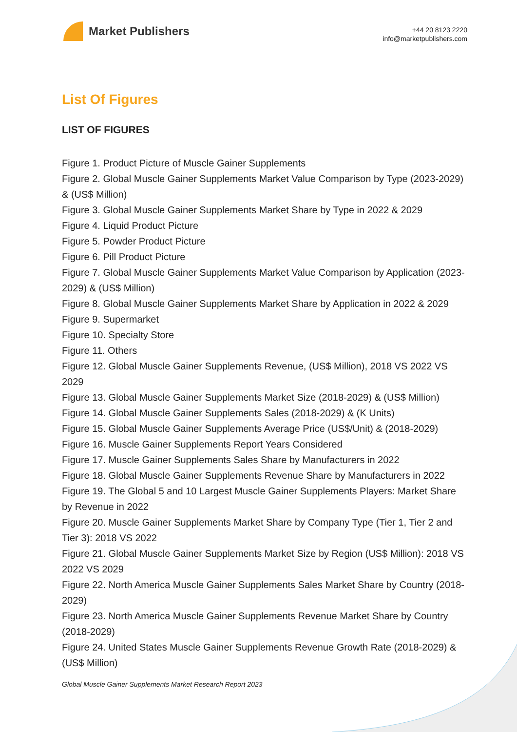Market Publishers
+44 20 8123 2220
info@marketpublishers.com
List Of Figures
LIST OF FIGURES
Figure 1. Product Picture of Muscle Gainer Supplements
Figure 2. Global Muscle Gainer Supplements Market Value Comparison by Type (2023-2029) & (US$ Million)
Figure 3. Global Muscle Gainer Supplements Market Share by Type in 2022 & 2029
Figure 4. Liquid Product Picture
Figure 5. Powder Product Picture
Figure 6. Pill Product Picture
Figure 7. Global Muscle Gainer Supplements Market Value Comparison by Application (2023-2029) & (US$ Million)
Figure 8. Global Muscle Gainer Supplements Market Share by Application in 2022 & 2029
Figure 9. Supermarket
Figure 10. Specialty Store
Figure 11. Others
Figure 12. Global Muscle Gainer Supplements Revenue, (US$ Million), 2018 VS 2022 VS 2029
Figure 13. Global Muscle Gainer Supplements Market Size (2018-2029) & (US$ Million)
Figure 14. Global Muscle Gainer Supplements Sales (2018-2029) & (K Units)
Figure 15. Global Muscle Gainer Supplements Average Price (US$/Unit) & (2018-2029)
Figure 16. Muscle Gainer Supplements Report Years Considered
Figure 17. Muscle Gainer Supplements Sales Share by Manufacturers in 2022
Figure 18. Global Muscle Gainer Supplements Revenue Share by Manufacturers in 2022
Figure 19. The Global 5 and 10 Largest Muscle Gainer Supplements Players: Market Share by Revenue in 2022
Figure 20. Muscle Gainer Supplements Market Share by Company Type (Tier 1, Tier 2 and Tier 3): 2018 VS 2022
Figure 21. Global Muscle Gainer Supplements Market Size by Region (US$ Million): 2018 VS 2022 VS 2029
Figure 22. North America Muscle Gainer Supplements Sales Market Share by Country (2018-2029)
Figure 23. North America Muscle Gainer Supplements Revenue Market Share by Country (2018-2029)
Figure 24. United States Muscle Gainer Supplements Revenue Growth Rate (2018-2029) & (US$ Million)
Global Muscle Gainer Supplements Market Research Report 2023